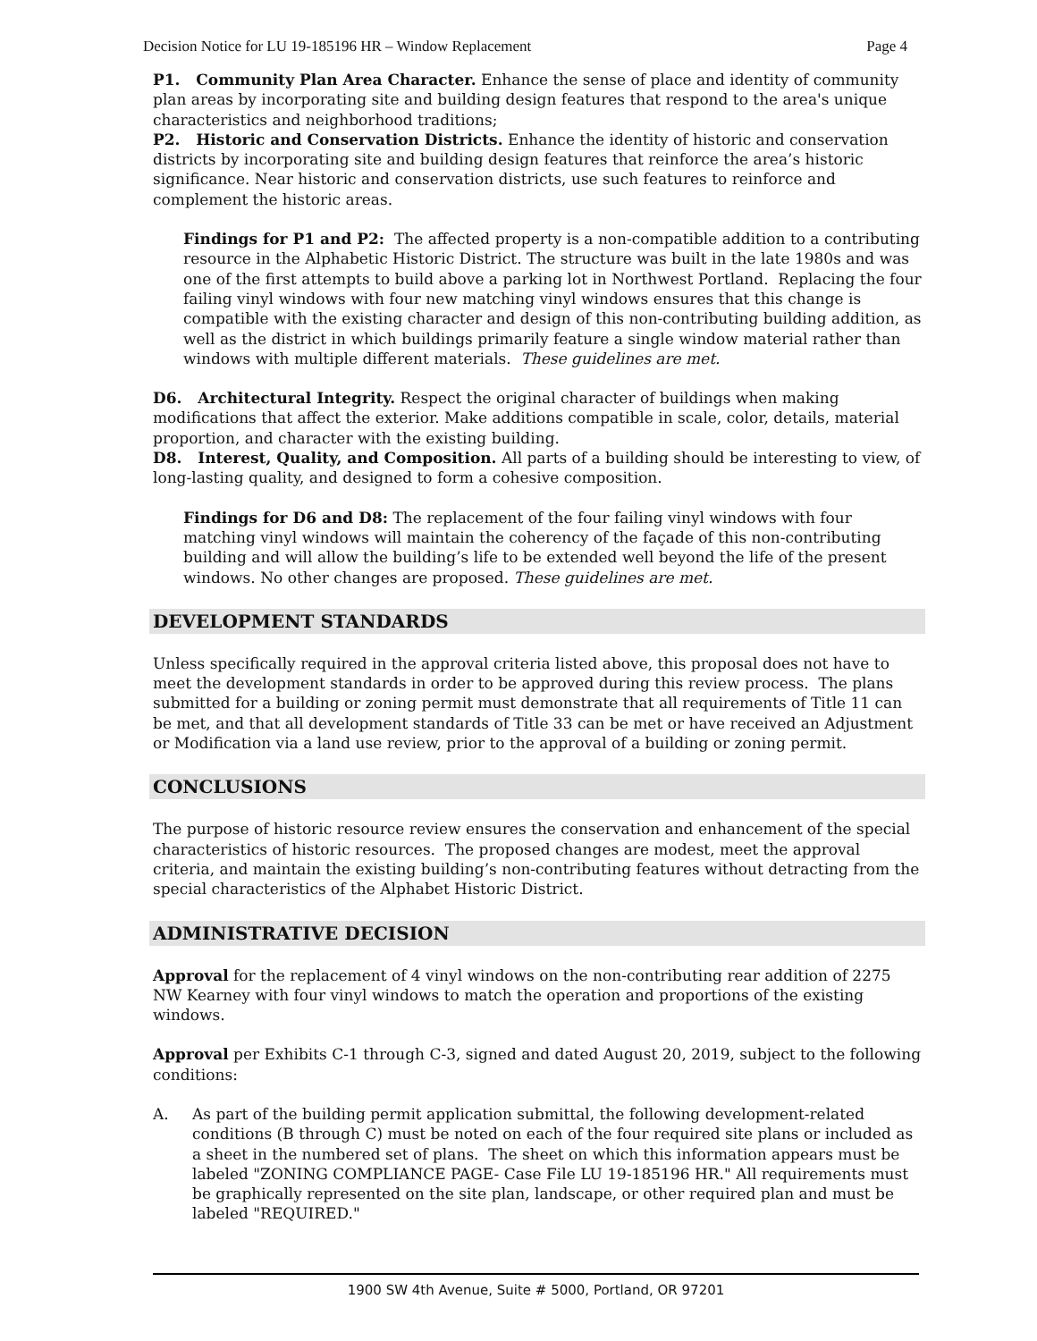Decision Notice for LU 19-185196 HR – Window Replacement Page 4
P1. Community Plan Area Character. Enhance the sense of place and identity of community plan areas by incorporating site and building design features that respond to the area's unique characteristics and neighborhood traditions;
P2. Historic and Conservation Districts. Enhance the identity of historic and conservation districts by incorporating site and building design features that reinforce the area’s historic significance. Near historic and conservation districts, use such features to reinforce and complement the historic areas.
Findings for P1 and P2: The affected property is a non-compatible addition to a contributing resource in the Alphabetic Historic District. The structure was built in the late 1980s and was one of the first attempts to build above a parking lot in Northwest Portland. Replacing the four failing vinyl windows with four new matching vinyl windows ensures that this change is compatible with the existing character and design of this non-contributing building addition, as well as the district in which buildings primarily feature a single window material rather than windows with multiple different materials. These guidelines are met.
D6. Architectural Integrity. Respect the original character of buildings when making modifications that affect the exterior. Make additions compatible in scale, color, details, material proportion, and character with the existing building.
D8. Interest, Quality, and Composition. All parts of a building should be interesting to view, of long-lasting quality, and designed to form a cohesive composition.
Findings for D6 and D8: The replacement of the four failing vinyl windows with four matching vinyl windows will maintain the coherency of the façade of this non-contributing building and will allow the building’s life to be extended well beyond the life of the present windows. No other changes are proposed. These guidelines are met.
DEVELOPMENT STANDARDS
Unless specifically required in the approval criteria listed above, this proposal does not have to meet the development standards in order to be approved during this review process. The plans submitted for a building or zoning permit must demonstrate that all requirements of Title 11 can be met, and that all development standards of Title 33 can be met or have received an Adjustment or Modification via a land use review, prior to the approval of a building or zoning permit.
CONCLUSIONS
The purpose of historic resource review ensures the conservation and enhancement of the special characteristics of historic resources. The proposed changes are modest, meet the approval criteria, and maintain the existing building’s non-contributing features without detracting from the special characteristics of the Alphabet Historic District.
ADMINISTRATIVE DECISION
Approval for the replacement of 4 vinyl windows on the non-contributing rear addition of 2275 NW Kearney with four vinyl windows to match the operation and proportions of the existing windows.
Approval per Exhibits C-1 through C-3, signed and dated August 20, 2019, subject to the following conditions:
A. As part of the building permit application submittal, the following development-related conditions (B through C) must be noted on each of the four required site plans or included as a sheet in the numbered set of plans. The sheet on which this information appears must be labeled "ZONING COMPLIANCE PAGE- Case File LU 19-185196 HR." All requirements must be graphically represented on the site plan, landscape, or other required plan and must be labeled "REQUIRED."
1900 SW 4th Avenue, Suite # 5000, Portland, OR 97201